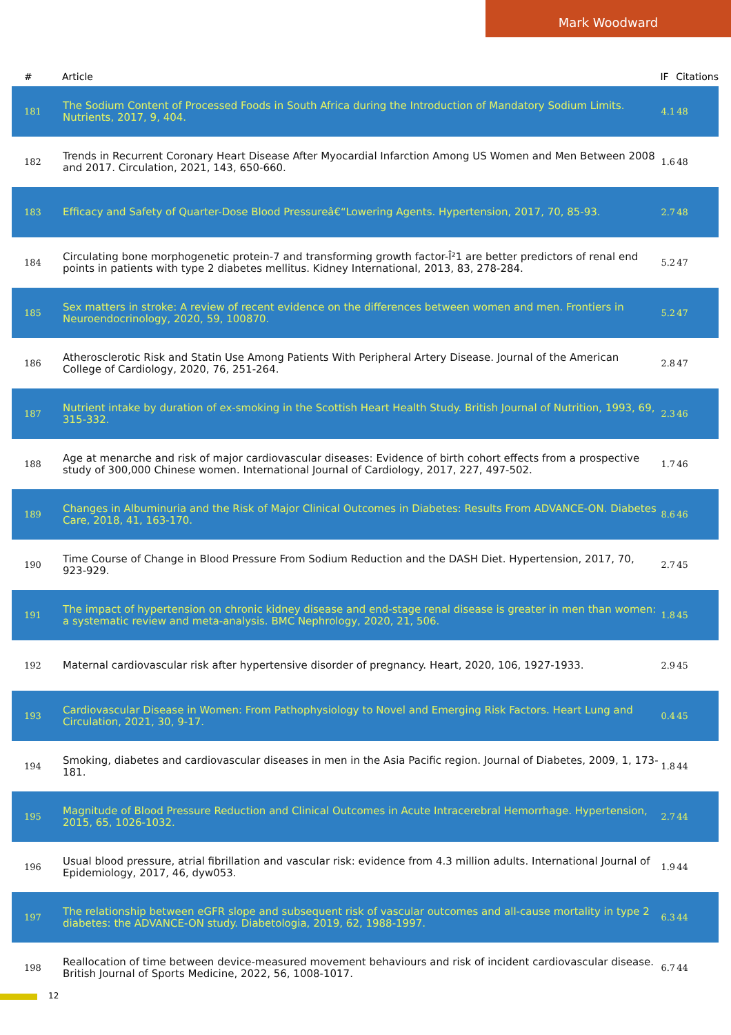Mark Woodward
| # | Article | IF | Citations |
| --- | --- | --- | --- |
| 181 | The Sodium Content of Processed Foods in South Africa during the Introduction of Mandatory Sodium Limits. Nutrients, 2017, 9, 404. | 4.1 | 48 |
| 182 | Trends in Recurrent Coronary Heart Disease After Myocardial Infarction Among US Women and Men Between 2008 and 2017. Circulation, 2021, 143, 650-660. | 1.6 | 48 |
| 183 | Efficacy and Safety of Quarter-Dose Blood Pressureâ€“Lowering Agents. Hypertension, 2017, 70, 85-93. | 2.7 | 48 |
| 184 | Circulating bone morphogenetic protein-7 and transforming growth factor-Î²1 are better predictors of renal end points in patients with type 2 diabetes mellitus. Kidney International, 2013, 83, 278-284. | 5.2 | 47 |
| 185 | Sex matters in stroke: A review of recent evidence on the differences between women and men. Frontiers in Neuroendocrinology, 2020, 59, 100870. | 5.2 | 47 |
| 186 | Atherosclerotic Risk and Statin Use Among Patients With Peripheral Artery Disease. Journal of the American College of Cardiology, 2020, 76, 251-264. | 2.8 | 47 |
| 187 | Nutrient intake by duration of ex-smoking in the Scottish Heart Health Study. British Journal of Nutrition, 1993, 69, 315-332. | 2.3 | 46 |
| 188 | Age at menarche and risk of major cardiovascular diseases: Evidence of birth cohort effects from a prospective study of 300,000 Chinese women. International Journal of Cardiology, 2017, 227, 497-502. | 1.7 | 46 |
| 189 | Changes in Albuminuria and the Risk of Major Clinical Outcomes in Diabetes: Results From ADVANCE-ON. Diabetes Care, 2018, 41, 163-170. | 8.6 | 46 |
| 190 | Time Course of Change in Blood Pressure From Sodium Reduction and the DASH Diet. Hypertension, 2017, 70, 923-929. | 2.7 | 45 |
| 191 | The impact of hypertension on chronic kidney disease and end-stage renal disease is greater in men than women: a systematic review and meta-analysis. BMC Nephrology, 2020, 21, 506. | 1.8 | 45 |
| 192 | Maternal cardiovascular risk after hypertensive disorder of pregnancy. Heart, 2020, 106, 1927-1933. | 2.9 | 45 |
| 193 | Cardiovascular Disease in Women: From Pathophysiology to Novel and Emerging Risk Factors. Heart Lung and Circulation, 2021, 30, 9-17. | 0.4 | 45 |
| 194 | Smoking, diabetes and cardiovascular diseases in men in the Asia Pacific region. Journal of Diabetes, 2009, 1, 173-181. | 1.8 | 44 |
| 195 | Magnitude of Blood Pressure Reduction and Clinical Outcomes in Acute Intracerebral Hemorrhage. Hypertension, 2015, 65, 1026-1032. | 2.7 | 44 |
| 196 | Usual blood pressure, atrial fibrillation and vascular risk: evidence from 4.3 million adults. International Journal of Epidemiology, 2017, 46, dyw053. | 1.9 | 44 |
| 197 | The relationship between eGFR slope and subsequent risk of vascular outcomes and all-cause mortality in type 2 diabetes: the ADVANCE-ON study. Diabetologia, 2019, 62, 1988-1997. | 6.3 | 44 |
| 198 | Reallocation of time between device-measured movement behaviours and risk of incident cardiovascular disease. British Journal of Sports Medicine, 2022, 56, 1008-1017. | 6.7 | 44 |
12